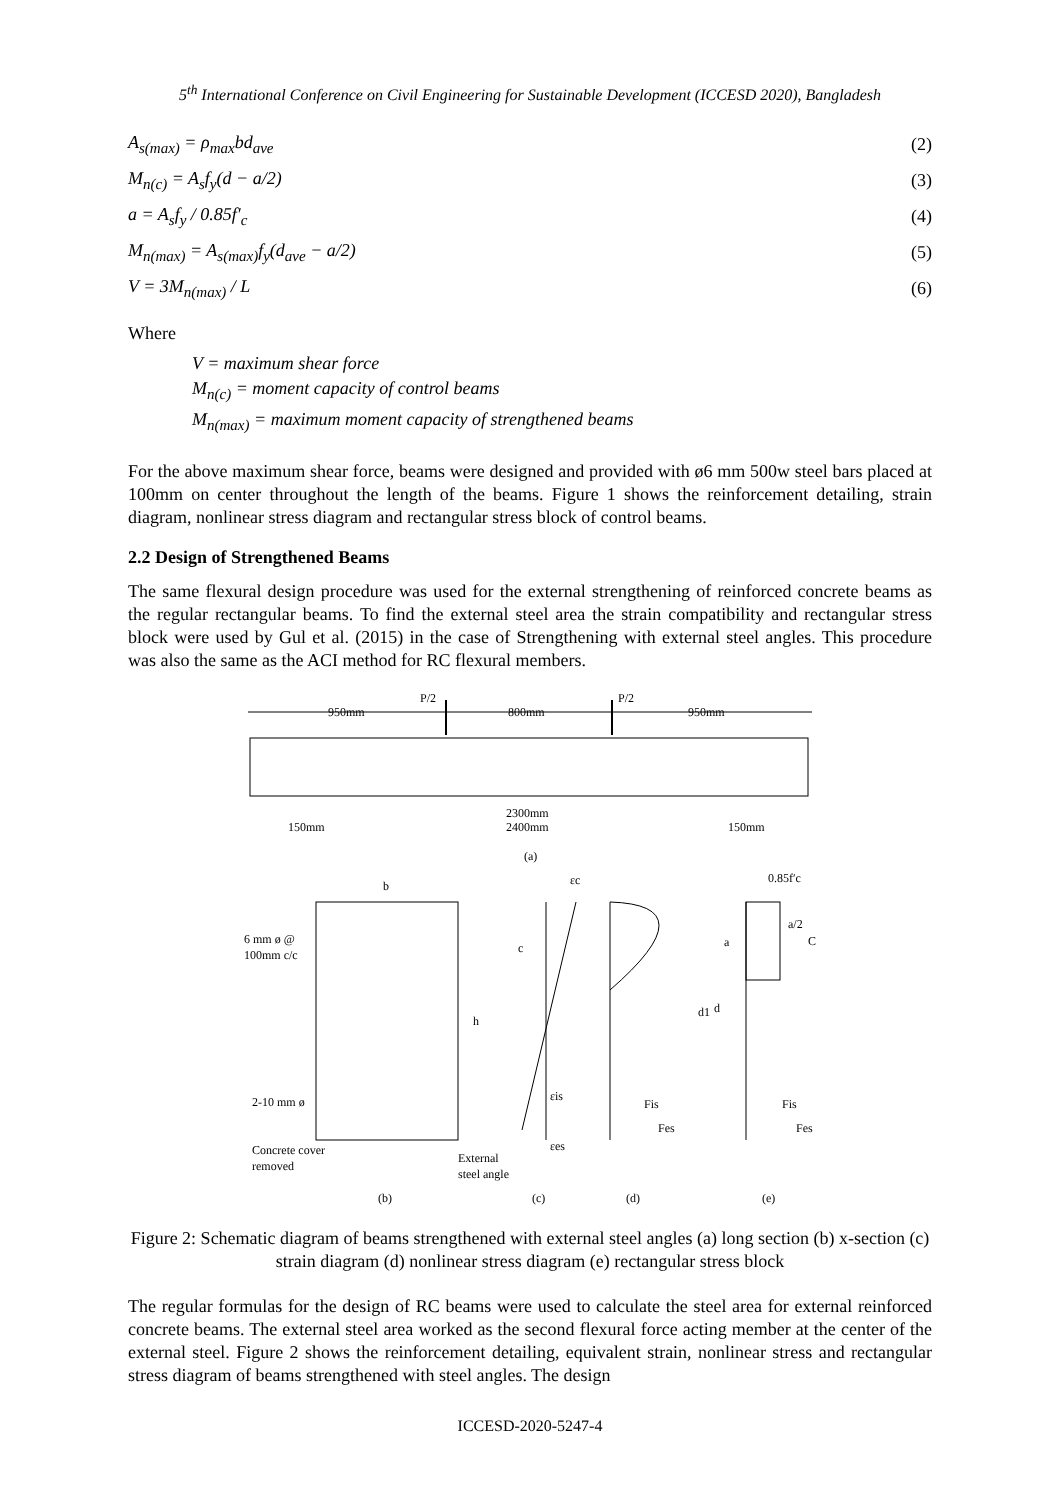5<sup>th</sup> International Conference on Civil Engineering for Sustainable Development (ICCESD 2020), Bangladesh
A<sub>s(max)</sub> = ρ<sub>max</sub>bd<sub>ave</sub> (2)
M<sub>n(c)</sub> = A<sub>s</sub>f<sub>y</sub>(d − a/2) (3)
a = A<sub>s</sub>f<sub>y</sub> / 0.85f′<sub>c</sub> (4)
M<sub>n(max)</sub> = A<sub>s(max)</sub>f<sub>y</sub>(d<sub>ave</sub> − a/2) (5)
V = 3M<sub>n(max)</sub> / L (6)
Where
V = maximum shear force
M<sub>n(c)</sub> = moment capacity of control beams
M<sub>n(max)</sub> = maximum moment capacity of strengthened beams
For the above maximum shear force, beams were designed and provided with ø6 mm 500w steel bars placed at 100mm on center throughout the length of the beams. Figure 1 shows the reinforcement detailing, strain diagram, nonlinear stress diagram and rectangular stress block of control beams.
2.2 Design of Strengthened Beams
The same flexural design procedure was used for the external strengthening of reinforced concrete beams as the regular rectangular beams. To find the external steel area the strain compatibility and rectangular stress block were used by Gul et al. (2015) in the case of Strengthening with external steel angles. This procedure was also the same as the ACI method for RC flexural members.
950mm
800mm
950mm
P/2
P/2
2300mm
2400mm
150mm
150mm
(a)
b
h
6 mm ø @
100mm c/c
2-10 mm ø
Concrete cover
removed
External
steel angle
εc
c
εis
εes
Fis
Fes
0.85f′c
a/2
C
a
d1
d
Fis
Fes
(b)
(c)
(d)
(e)
Figure 2: Schematic diagram of beams strengthened with external steel angles (a) long section (b) x-section (c) strain diagram (d) nonlinear stress diagram (e) rectangular stress block
The regular formulas for the design of RC beams were used to calculate the steel area for external reinforced concrete beams. The external steel area worked as the second flexural force acting member at the center of the external steel. Figure 2 shows the reinforcement detailing, equivalent strain, nonlinear stress and rectangular stress diagram of beams strengthened with steel angles. The design
ICCESD-2020-5247-4